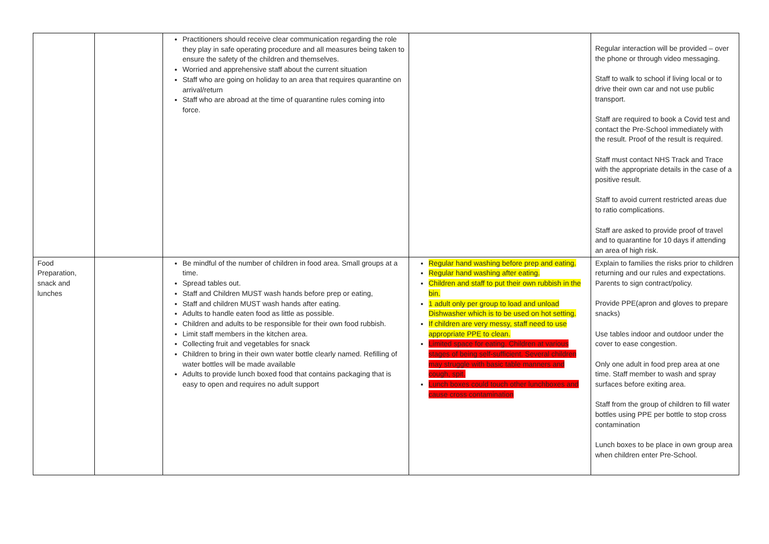| | | Practitioners should receive clear communication regarding the role they play in safe operating procedure and all measures being taken to ensure the safety of the children and themselves. Worried and apprehensive staff about the current situation Staff who are going on holiday to an area that requires quarantine on arrival/return Staff who are abroad at the time of quarantine rules coming into force. | | Regular interaction will be provided – over the phone or through video messaging. Staff to walk to school if living local or to drive their own car and not use public transport. Staff are required to book a Covid test and contact the Pre-School immediately with the result. Proof of the result is required. Staff must contact NHS Track and Trace with the appropriate details in the case of a positive result. Staff to avoid current restricted areas due to ratio complications. Staff are asked to provide proof of travel and to quarantine for 10 days if attending an area of high risk. |
| Food Preparation, snack and lunches | | Be mindful of the number of children in food area. Small groups at a time. Spread tables out. Staff and Children MUST wash hands before prep or eating, Staff and children MUST wash hands after eating. Adults to handle eaten food as little as possible. Children and adults to be responsible for their own food rubbish. Limit staff members in the kitchen area. Collecting fruit and vegetables for snack Children to bring in their own water bottle clearly named. Refilling of water bottles will be made available Adults to provide lunch boxed food that contains packaging that is easy to open and requires no adult support | Regular hand washing before prep and eating. Regular hand washing after eating. Children and staff to put their own rubbish in the bin. 1 adult only per group to load and unload Dishwasher which is to be used on hot setting. If children are very messy, staff need to use appropriate PPE to clean. Limited space for eating. Children at various stages of being self-sufficient. Several children may struggle with basic table manners and cough, spit. Lunch boxes could touch other lunchboxes and cause cross contamination | Explain to families the risks prior to children returning and our rules and expectations. Parents to sign contract/policy. Provide PPE(apron and gloves to prepare snacks) Use tables indoor and outdoor under the cover to ease congestion. Only one adult in food prep area at one time. Staff member to wash and spray surfaces before exiting area. Staff from the group of children to fill water bottles using PPE per bottle to stop cross contamination Lunch boxes to be place in own group area when children enter Pre-School. |